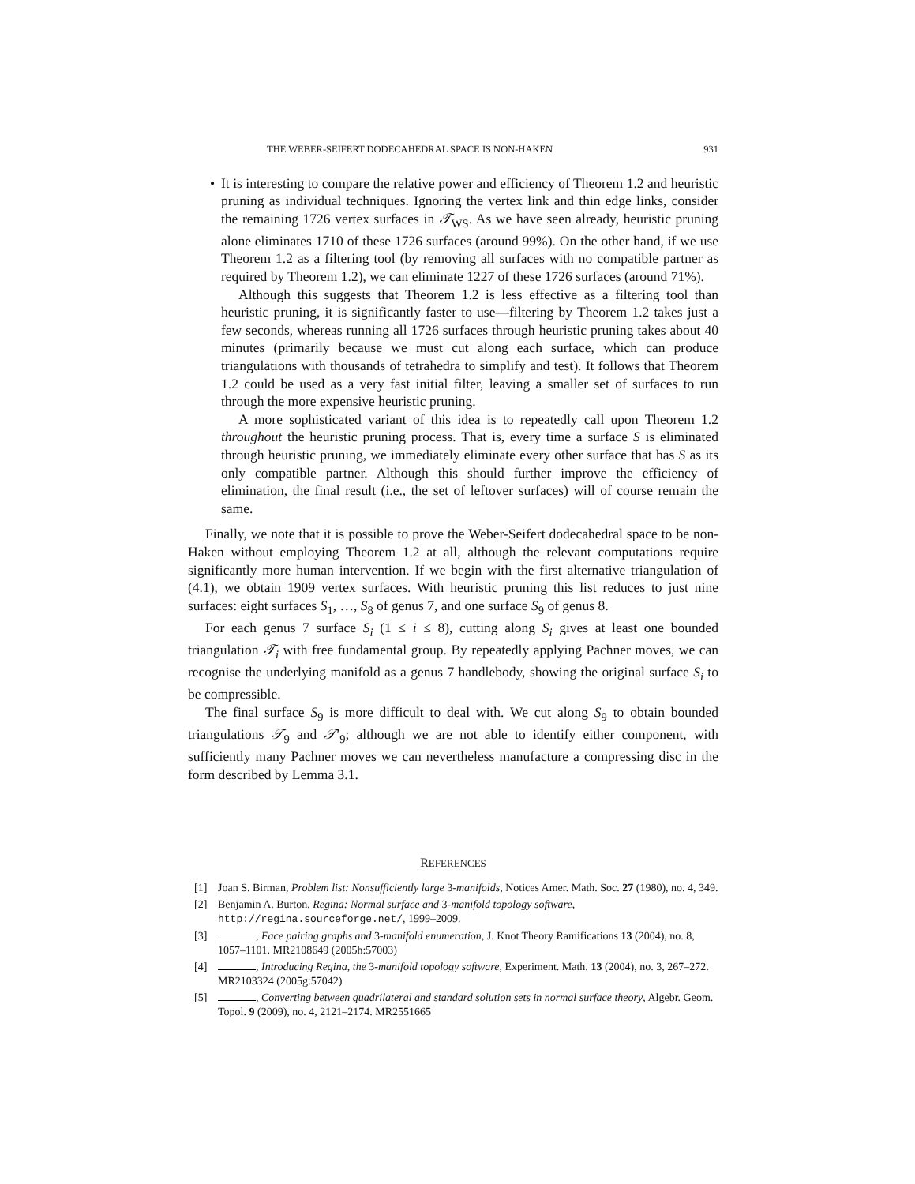THE WEBER-SEIFERT DODECAHEDRAL SPACE IS NON-HAKEN 931
•
It is interesting to compare the relative power and efficiency of Theorem 1.2 and heuristic pruning as individual techniques. Ignoring the vertex link and thin edge links, consider the remaining 1726 vertex surfaces in 𝒯<sub>WS</sub>. As we have seen already, heuristic pruning alone eliminates 1710 of these 1726 surfaces (around 99%). On the other hand, if we use Theorem 1.2 as a filtering tool (by removing all surfaces with no compatible partner as required by Theorem 1.2), we can eliminate 1227 of these 1726 surfaces (around 71%).
Although this suggests that Theorem 1.2 is less effective as a filtering tool than heuristic pruning, it is significantly faster to use—filtering by Theorem 1.2 takes just a few seconds, whereas running all 1726 surfaces through heuristic pruning takes about 40 minutes (primarily because we must cut along each surface, which can produce triangulations with thousands of tetrahedra to simplify and test). It follows that Theorem 1.2 could be used as a very fast initial filter, leaving a smaller set of surfaces to run through the more expensive heuristic pruning.
A more sophisticated variant of this idea is to repeatedly call upon Theorem 1.2 throughout the heuristic pruning process. That is, every time a surface S is eliminated through heuristic pruning, we immediately eliminate every other surface that has S as its only compatible partner. Although this should further improve the efficiency of elimination, the final result (i.e., the set of leftover surfaces) will of course remain the same.
Finally, we note that it is possible to prove the Weber-Seifert dodecahedral space to be non-Haken without employing Theorem 1.2 at all, although the relevant computations require significantly more human intervention. If we begin with the first alternative triangulation of (4.1), we obtain 1909 vertex surfaces. With heuristic pruning this list reduces to just nine surfaces: eight surfaces S<sub>1</sub>, …, S<sub>8</sub> of genus 7, and one surface S<sub>9</sub> of genus 8.
For each genus 7 surface S<sub>i</sub> (1 ≤ i ≤ 8), cutting along S<sub>i</sub> gives at least one bounded triangulation 𝒯<sub>i</sub> with free fundamental group. By repeatedly applying Pachner moves, we can recognise the underlying manifold as a genus 7 handlebody, showing the original surface S<sub>i</sub> to be compressible.
The final surface S<sub>9</sub> is more difficult to deal with. We cut along S<sub>9</sub> to obtain bounded triangulations 𝒯<sub>9</sub> and 𝒯′<sub>9</sub>; although we are not able to identify either component, with sufficiently many Pachner moves we can nevertheless manufacture a compressing disc in the form described by Lemma 3.1.
REFERENCES
[1] Joan S. Birman, Problem list: Nonsufficiently large 3-manifolds, Notices Amer. Math. Soc. 27 (1980), no. 4, 349.
[2] Benjamin A. Burton, Regina: Normal surface and 3-manifold topology software, http://regina.sourceforge.net/, 1999–2009.
[3] , Face pairing graphs and 3-manifold enumeration, J. Knot Theory Ramifications 13 (2004), no. 8, 1057–1101. MR2108649 (2005h:57003)
[4] , Introducing Regina, the 3-manifold topology software, Experiment. Math. 13 (2004), no. 3, 267–272. MR2103324 (2005g:57042)
[5] , Converting between quadrilateral and standard solution sets in normal surface theory, Algebr. Geom. Topol. 9 (2009), no. 4, 2121–2174. MR2551665